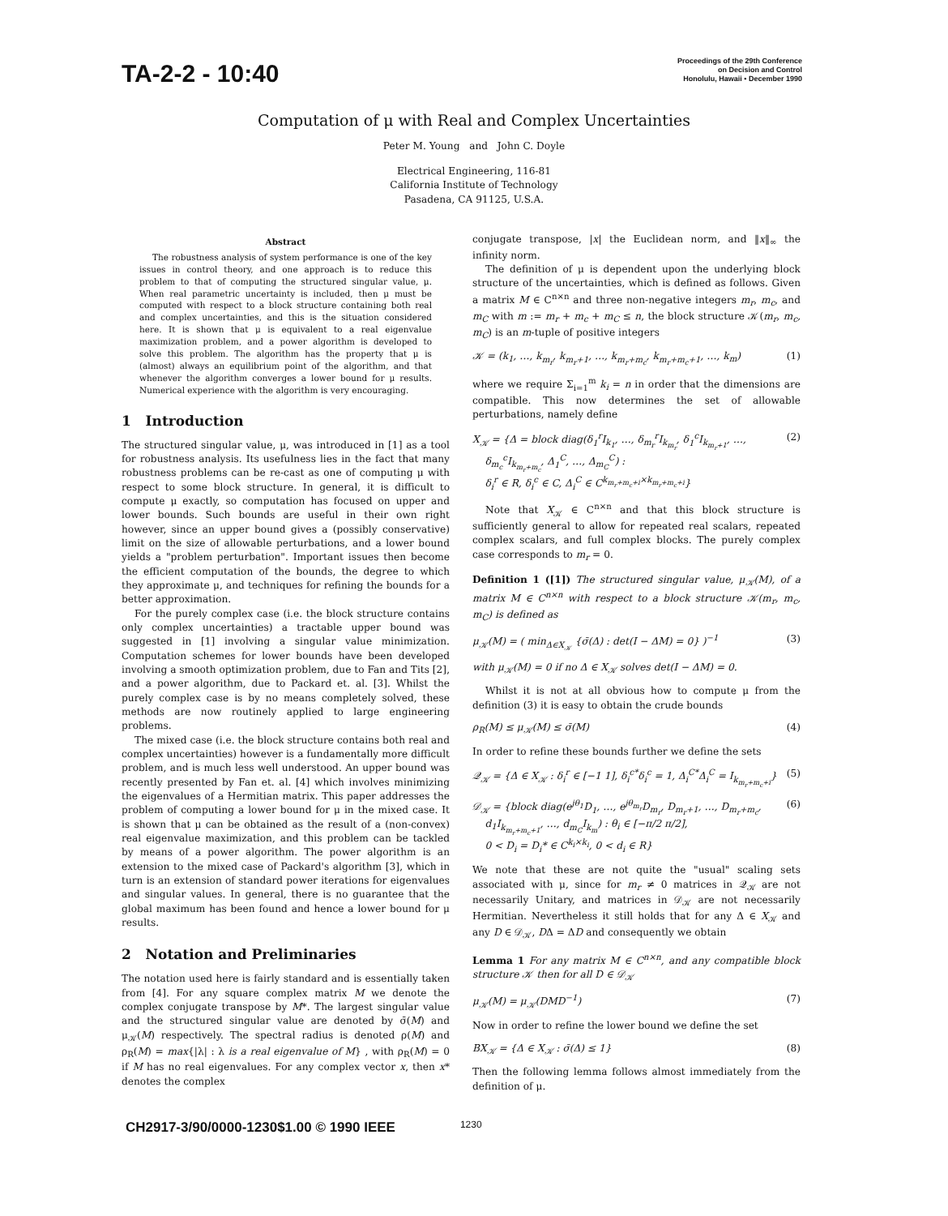TA-2-2 - 10:40
Proceedings of the 29th Conference
on Decision and Control
Honolulu, Hawaii • December 1990
Computation of μ with Real and Complex Uncertainties
Peter M. Young and John C. Doyle
Electrical Engineering, 116-81
California Institute of Technology
Pasadena, CA 91125, U.S.A.
Abstract
The robustness analysis of system performance is one of the key issues in control theory, and one approach is to reduce this problem to that of computing the structured singular value, μ. When real parametric uncertainty is included, then μ must be computed with respect to a block structure containing both real and complex uncertainties, and this is the situation considered here. It is shown that μ is equivalent to a real eigenvalue maximization problem, and a power algorithm is developed to solve this problem. The algorithm has the property that μ is (almost) always an equilibrium point of the algorithm, and that whenever the algorithm converges a lower bound for μ results. Numerical experience with the algorithm is very encouraging.
1 Introduction
The structured singular value, μ, was introduced in [1] as a tool for robustness analysis. Its usefulness lies in the fact that many robustness problems can be re-cast as one of computing μ with respect to some block structure. In general, it is difficult to compute μ exactly, so computation has focused on upper and lower bounds. Such bounds are useful in their own right however, since an upper bound gives a (possibly conservative) limit on the size of allowable perturbations, and a lower bound yields a "problem perturbation". Important issues then become the efficient computation of the bounds, the degree to which they approximate μ, and techniques for refining the bounds for a better approximation.
For the purely complex case (i.e. the block structure contains only complex uncertainties) a tractable upper bound was suggested in [1] involving a singular value minimization. Computation schemes for lower bounds have been developed involving a smooth optimization problem, due to Fan and Tits [2], and a power algorithm, due to Packard et. al. [3]. Whilst the purely complex case is by no means completely solved, these methods are now routinely applied to large engineering problems.
The mixed case (i.e. the block structure contains both real and complex uncertainties) however is a fundamentally more difficult problem, and is much less well understood. An upper bound was recently presented by Fan et. al. [4] which involves minimizing the eigenvalues of a Hermitian matrix. This paper addresses the problem of computing a lower bound for μ in the mixed case. It is shown that μ can be obtained as the result of a (non-convex) real eigenvalue maximization, and this problem can be tackled by means of a power algorithm. The power algorithm is an extension to the mixed case of Packard's algorithm [3], which in turn is an extension of standard power iterations for eigenvalues and singular values. In general, there is no guarantee that the global maximum has been found and hence a lower bound for μ results.
2 Notation and Preliminaries
The notation used here is fairly standard and is essentially taken from [4]. For any square complex matrix M we denote the complex conjugate transpose by M*. The largest singular value and the structured singular value are denoted by σ̄(M) and μ<sub>𝒦</sub>(M) respectively. The spectral radius is denoted ρ(M) and ρ<sub>R</sub>(M) = max{|λ| : λ is a real eigenvalue of M} , with ρ<sub>R</sub>(M) = 0 if M has no real eigenvalues. For any complex vector x, then x* denotes the complex
conjugate transpose, |x| the Euclidean norm, and ‖x‖<sub>∞</sub> the infinity norm.
The definition of μ is dependent upon the underlying block structure of the uncertainties, which is defined as follows. Given a matrix M ∈ C<sup>n×n</sup> and three non-negative integers m<sub>r</sub>, m<sub>c</sub>, and m<sub>C</sub> with m := m<sub>r</sub> + m<sub>c</sub> + m<sub>C</sub> ≤ n, the block structure 𝒦(m<sub>r</sub>, m<sub>c</sub>, m<sub>C</sub>) is an m-tuple of positive integers
𝒦 = (k<sub>1</sub>, …, k<sub>m<sub>r</sub></sub>, k<sub>m<sub>r</sub>+1</sub>, …, k<sub>m<sub>r</sub>+m<sub>c</sub></sub>, k<sub>m<sub>r</sub>+m<sub>c</sub>+1</sub>, …, k<sub>m</sub>) (1)
where we require Σ<sub>i=1</sub><sup>m</sup> k<sub>i</sub> = n in order that the dimensions are compatible. This now determines the set of allowable perturbations, namely define
X<sub>𝒦</sub> = {Δ = block diag(δ<sub>1</sub><sup>r</sup>I<sub>k<sub>1</sub></sub>, …, δ<sub>m<sub>r</sub></sub><sup>r</sup>I<sub>k<sub>m<sub>r</sub></sub></sub>, δ<sub>1</sub><sup>c</sup>I<sub>k<sub>m<sub>r</sub>+1</sub></sub>, …,
δ<sub>m<sub>c</sub></sub><sup>c</sup>I<sub>k<sub>m<sub>r</sub>+m<sub>c</sub></sub></sub>, Δ<sub>1</sub><sup>C</sup>, …, Δ<sub>m<sub>C</sub></sub><sup>C</sup>) :
δ<sub>i</sub><sup>r</sup> ∈ R, δ<sub>i</sub><sup>c</sup> ∈ C, Δ<sub>i</sub><sup>C</sup> ∈ C<sup>k<sub>m<sub>r</sub>+m<sub>c</sub>+i</sub>×k<sub>m<sub>r</sub>+m<sub>c</sub>+i</sub></sup>} (2)
Note that X<sub>𝒦</sub> ∈ C<sup>n×n</sup> and that this block structure is sufficiently general to allow for repeated real scalars, repeated complex scalars, and full complex blocks. The purely complex case corresponds to m<sub>r</sub> = 0.
Definition 1 ([1]) The structured singular value, μ<sub>𝒦</sub>(M), of a matrix M ∈ C<sup>n×n</sup> with respect to a block structure 𝒦(m<sub>r</sub>, m<sub>c</sub>, m<sub>C</sub>) is defined as
μ<sub>𝒦</sub>(M) = ( min<sub>Δ∈X<sub>𝒦</sub></sub> {σ̄(Δ) : det(I − ΔM) = 0} )<sup>−1</sup> (3)
with μ<sub>𝒦</sub>(M) = 0 if no Δ ∈ X<sub>𝒦</sub> solves det(I − ΔM) = 0.
Whilst it is not at all obvious how to compute μ from the definition (3) it is easy to obtain the crude bounds
ρ<sub>R</sub>(M) ≤ μ<sub>𝒦</sub>(M) ≤ σ̄(M) (4)
In order to refine these bounds further we define the sets
𝒬<sub>𝒦</sub> = {Δ ∈ X<sub>𝒦</sub> : δ<sub>i</sub><sup>r</sup> ∈ [−1 1], δ<sub>i</sub><sup>c*</sup>δ<sub>i</sub><sup>c</sup> = 1, Δ<sub>i</sub><sup>C*</sup>Δ<sub>i</sub><sup>C</sup> = I<sub>k<sub>m<sub>r</sub>+m<sub>c</sub>+i</sub></sub>} (5)
𝒟<sub>𝒦</sub> = {block diag(e<sup>jθ<sub>1</sub></sup>D<sub>1</sub>, …, e<sup>jθ<sub>m<sub>r</sub></sub></sup>D<sub>m<sub>r</sub></sub>, D<sub>m<sub>r</sub>+1</sub>, …, D<sub>m<sub>r</sub>+m<sub>c</sub></sub>,
d<sub>1</sub>I<sub>k<sub>m<sub>r</sub>+m<sub>c</sub>+1</sub></sub>, …, d<sub>m<sub>C</sub></sub>I<sub>k<sub>m</sub></sub>) : θ<sub>i</sub> ∈ [−π/2 π/2],
0 < D<sub>i</sub> = D<sub>i</sub>* ∈ C<sup>k<sub>i</sub>×k<sub>i</sub></sup>, 0 < d<sub>i</sub> ∈ R} (6)
We note that these are not quite the "usual" scaling sets associated with μ, since for m<sub>r</sub> ≠ 0 matrices in 𝒬<sub>𝒦</sub> are not necessarily Unitary, and matrices in 𝒟<sub>𝒦</sub> are not necessarily Hermitian. Nevertheless it still holds that for any Δ ∈ X<sub>𝒦</sub> and any D ∈ 𝒟<sub>𝒦</sub>, DΔ = ΔD and consequently we obtain
Lemma 1 For any matrix M ∈ C<sup>n×n</sup>, and any compatible block structure 𝒦 then for all D ∈ 𝒟<sub>𝒦</sub>
μ<sub>𝒦</sub>(M) = μ<sub>𝒦</sub>(DMD<sup>−1</sup>) (7)
Now in order to refine the lower bound we define the set
BX<sub>𝒦</sub> = {Δ ∈ X<sub>𝒦</sub> : σ̄(Δ) ≤ 1} (8)
Then the following lemma follows almost immediately from the definition of μ.
CH2917-3/90/0000-1230$1.00 © 1990 IEEE 1230